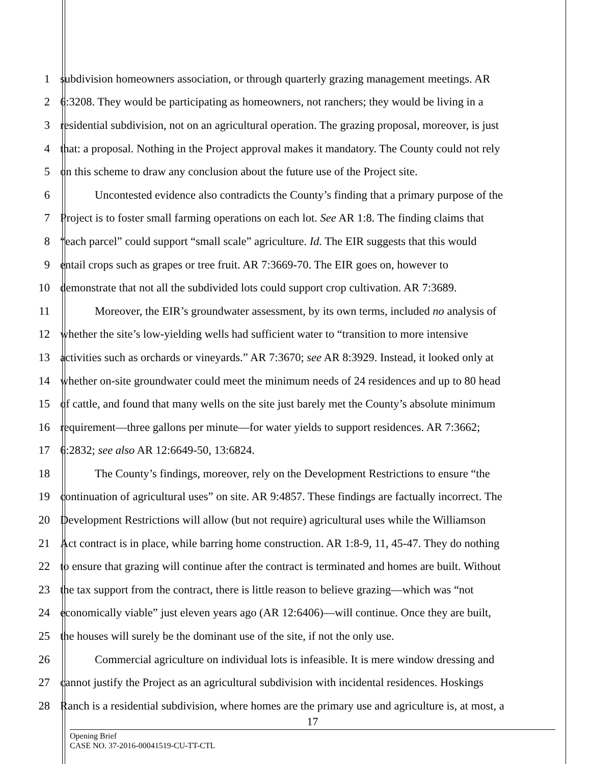1 subdivision homeowners association, or through quarterly grazing management meetings. AR
2 6:3208. They would be participating as homeowners, not ranchers; they would be living in a
3 residential subdivision, not on an agricultural operation. The grazing proposal, moreover, is just
4 that: a proposal. Nothing in the Project approval makes it mandatory. The County could not rely
5 on this scheme to draw any conclusion about the future use of the Project site.
6 Uncontested evidence also contradicts the County’s finding that a primary purpose of the
7 Project is to foster small farming operations on each lot. See AR 1:8. The finding claims that
8 “each parcel” could support “small scale” agriculture. Id. The EIR suggests that this would
9 entail crops such as grapes or tree fruit. AR 7:3669-70. The EIR goes on, however to
10 demonstrate that not all the subdivided lots could support crop cultivation. AR 7:3689.
11 Moreover, the EIR’s groundwater assessment, by its own terms, included no analysis of
12 whether the site’s low-yielding wells had sufficient water to “transition to more intensive
13 activities such as orchards or vineyards.” AR 7:3670; see AR 8:3929. Instead, it looked only at
14 whether on-site groundwater could meet the minimum needs of 24 residences and up to 80 head
15 of cattle, and found that many wells on the site just barely met the County’s absolute minimum
16 requirement—three gallons per minute—for water yields to support residences. AR 7:3662;
17 6:2832; see also AR 12:6649-50, 13:6824.
18 The County’s findings, moreover, rely on the Development Restrictions to ensure “the
19 continuation of agricultural uses” on site. AR 9:4857. These findings are factually incorrect. The
20 Development Restrictions will allow (but not require) agricultural uses while the Williamson
21 Act contract is in place, while barring home construction. AR 1:8-9, 11, 45-47. They do nothing
22 to ensure that grazing will continue after the contract is terminated and homes are built. Without
23 the tax support from the contract, there is little reason to believe grazing—which was “not
24 economically viable” just eleven years ago (AR 12:6406)—will continue. Once they are built,
25 the houses will surely be the dominant use of the site, if not the only use.
26 Commercial agriculture on individual lots is infeasible. It is mere window dressing and
27 cannot justify the Project as an agricultural subdivision with incidental residences. Hoskings
28 Ranch is a residential subdivision, where homes are the primary use and agriculture is, at most, a
17
Opening Brief
CASE NO. 37-2016-00041519-CU-TT-CTL